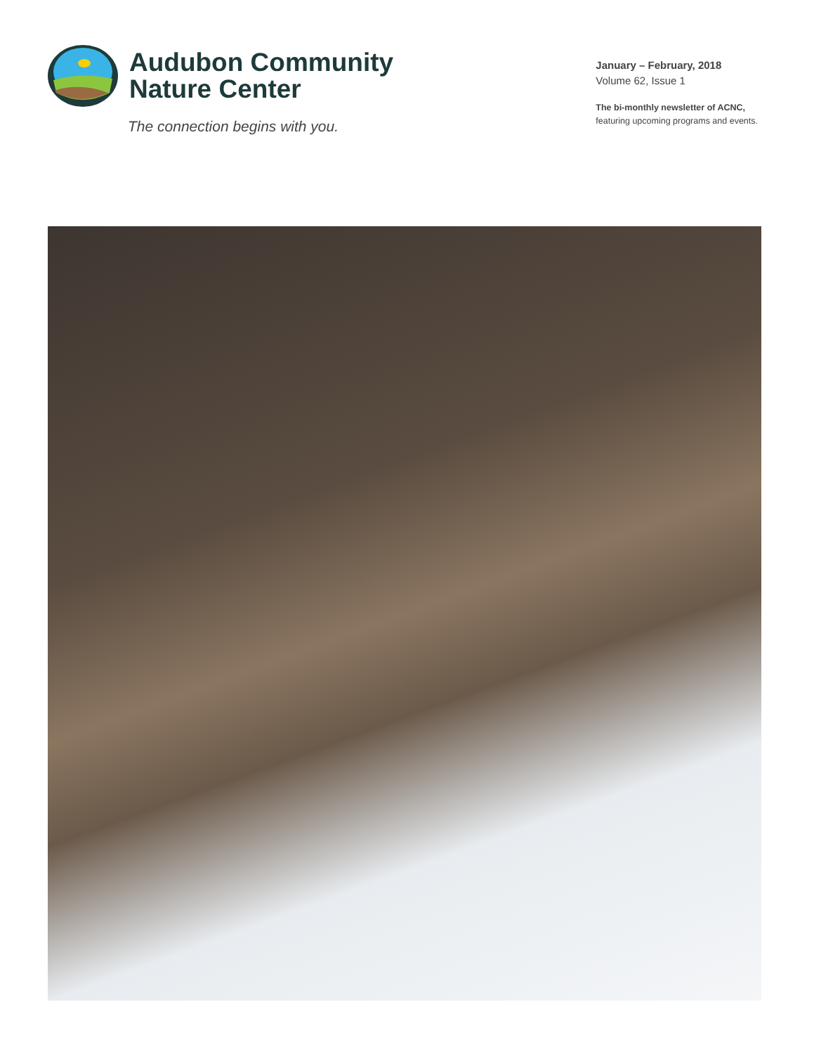Audubon Community
Nature Center
The connection begins with you.
January – February, 2018
Volume 62, Issue 1
The bi-monthly newsletter of ACNC,
featuring upcoming programs and events.